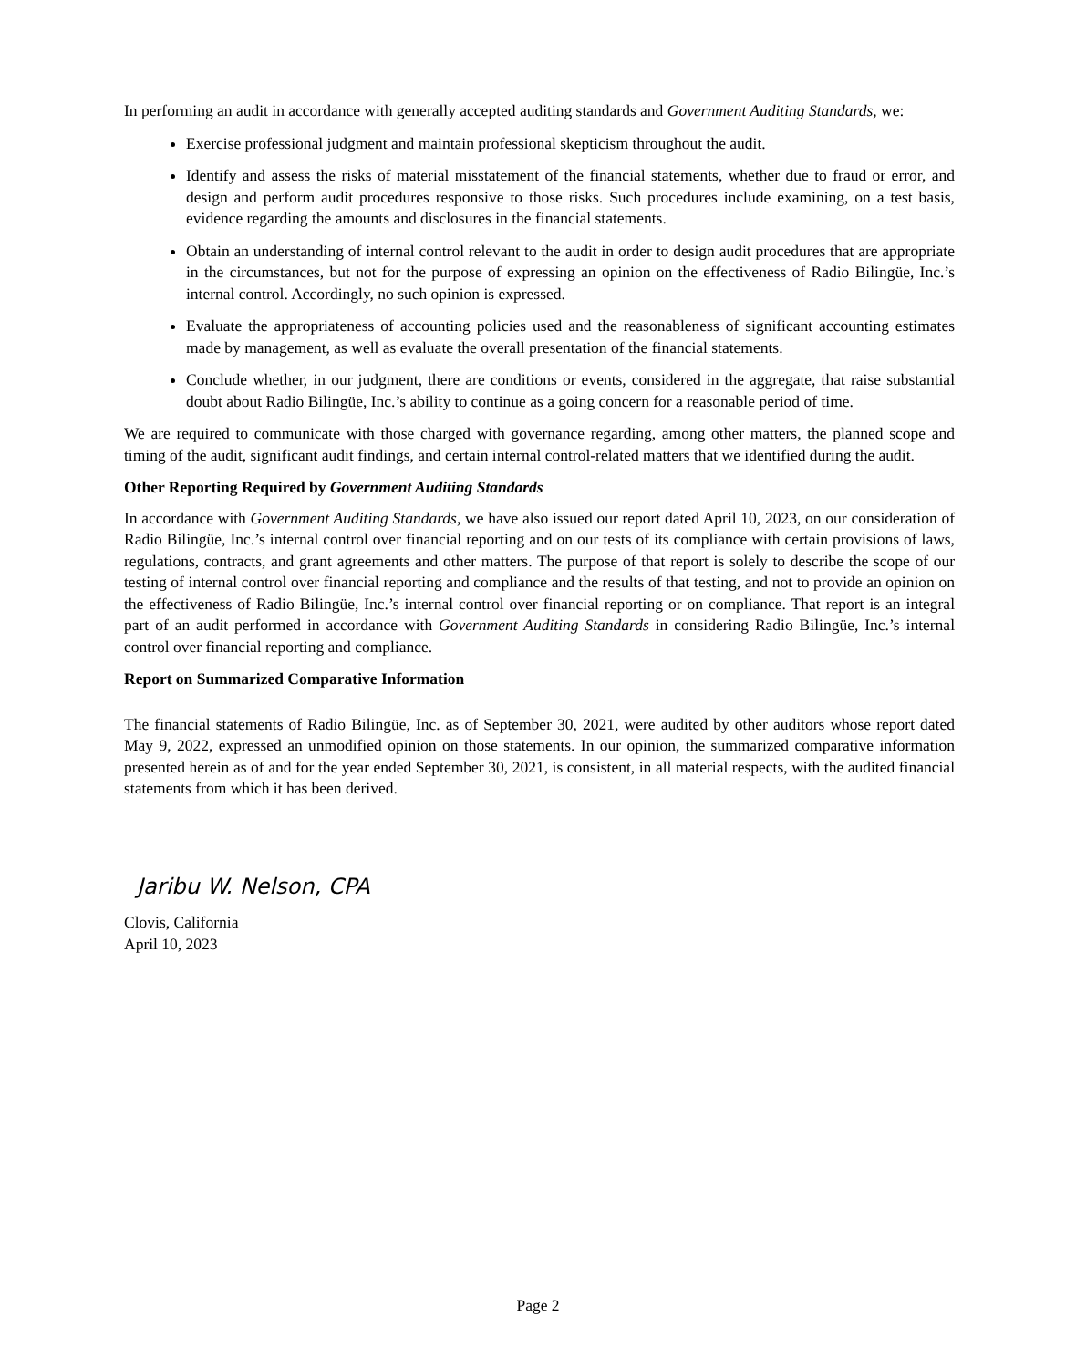In performing an audit in accordance with generally accepted auditing standards and Government Auditing Standards, we:
Exercise professional judgment and maintain professional skepticism throughout the audit.
Identify and assess the risks of material misstatement of the financial statements, whether due to fraud or error, and design and perform audit procedures responsive to those risks. Such procedures include examining, on a test basis, evidence regarding the amounts and disclosures in the financial statements.
Obtain an understanding of internal control relevant to the audit in order to design audit procedures that are appropriate in the circumstances, but not for the purpose of expressing an opinion on the effectiveness of Radio Bilingüe, Inc.’s internal control. Accordingly, no such opinion is expressed.
Evaluate the appropriateness of accounting policies used and the reasonableness of significant accounting estimates made by management, as well as evaluate the overall presentation of the financial statements.
Conclude whether, in our judgment, there are conditions or events, considered in the aggregate, that raise substantial doubt about Radio Bilingüe, Inc.’s ability to continue as a going concern for a reasonable period of time.
We are required to communicate with those charged with governance regarding, among other matters, the planned scope and timing of the audit, significant audit findings, and certain internal control-related matters that we identified during the audit.
Other Reporting Required by Government Auditing Standards
In accordance with Government Auditing Standards, we have also issued our report dated April 10, 2023, on our consideration of Radio Bilingüe, Inc.’s internal control over financial reporting and on our tests of its compliance with certain provisions of laws, regulations, contracts, and grant agreements and other matters. The purpose of that report is solely to describe the scope of our testing of internal control over financial reporting and compliance and the results of that testing, and not to provide an opinion on the effectiveness of Radio Bilingüe, Inc.’s internal control over financial reporting or on compliance. That report is an integral part of an audit performed in accordance with Government Auditing Standards in considering Radio Bilingüe, Inc.’s internal control over financial reporting and compliance.
Report on Summarized Comparative Information
The financial statements of Radio Bilingüe, Inc. as of September 30, 2021, were audited by other auditors whose report dated May 9, 2022, expressed an unmodified opinion on those statements. In our opinion, the summarized comparative information presented herein as of and for the year ended September 30, 2021, is consistent, in all material respects, with the audited financial statements from which it has been derived.
Jaribu W. Nelson, CPA
Clovis, California
April 10, 2023
Page 2